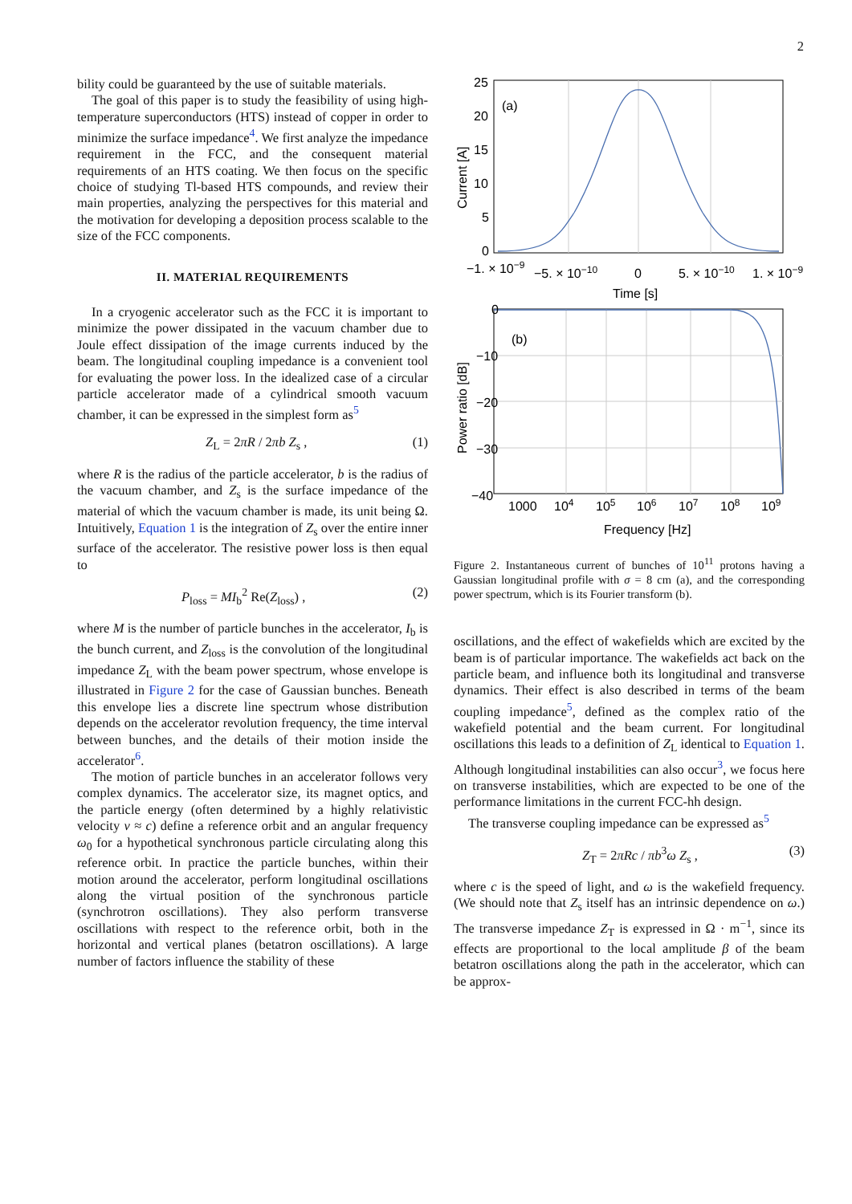2
bility could be guaranteed by the use of suitable materials.
The goal of this paper is to study the feasibility of using high-temperature superconductors (HTS) instead of copper in order to minimize the surface impedance<sup>4</sup>. We first analyze the impedance requirement in the FCC, and the consequent material requirements of an HTS coating. We then focus on the specific choice of studying Tl-based HTS compounds, and review their main properties, analyzing the perspectives for this material and the motivation for developing a deposition process scalable to the size of the FCC components.
II. MATERIAL REQUIREMENTS
In a cryogenic accelerator such as the FCC it is important to minimize the power dissipated in the vacuum chamber due to Joule effect dissipation of the image currents induced by the beam. The longitudinal coupling impedance is a convenient tool for evaluating the power loss. In the idealized case of a circular particle accelerator made of a cylindrical smooth vacuum chamber, it can be expressed in the simplest form as<sup>5</sup>
Z<sub>L</sub> = 2πR / 2πb Z<sub>s</sub> , (1)
where R is the radius of the particle accelerator, b is the radius of the vacuum chamber, and Z<sub>s</sub> is the surface impedance of the material of which the vacuum chamber is made, its unit being Ω. Intuitively, Equation 1 is the integration of Z<sub>s</sub> over the entire inner surface of the accelerator. The resistive power loss is then equal to
P<sub>loss</sub> = MI<sub>b</sub><sup>2</sup> Re(Z<sub>loss</sub>) , (2)
where M is the number of particle bunches in the accelerator, I<sub>b</sub> is the bunch current, and Z<sub>loss</sub> is the convolution of the longitudinal impedance Z<sub>L</sub> with the beam power spectrum, whose envelope is illustrated in Figure 2 for the case of Gaussian bunches. Beneath this envelope lies a discrete line spectrum whose distribution depends on the accelerator revolution frequency, the time interval between bunches, and the details of their motion inside the accelerator<sup>6</sup>.
The motion of particle bunches in an accelerator follows very complex dynamics. The accelerator size, its magnet optics, and the particle energy (often determined by a highly relativistic velocity v ≈ c) define a reference orbit and an angular frequency ω<sub>0</sub> for a hypothetical synchronous particle circulating along this reference orbit. In practice the particle bunches, within their motion around the accelerator, perform longitudinal oscillations along the virtual position of the synchronous particle (synchrotron oscillations). They also perform transverse oscillations with respect to the reference orbit, both in the horizontal and vertical planes (betatron oscillations). A large number of factors influence the stability of these
25
20
15
10
5
0
(a)
−1. × 10−9
−5. × 10−10
0
5. × 10−10
1. × 10−9
Time [s]
Current [A]
0
−10
−20
−30
−40
(b)
1000
104
105
106
107
108
109
Frequency [Hz]
Power ratio [dB]
Figure 2. Instantaneous current of bunches of 10<sup>11</sup> protons having a Gaussian longitudinal profile with σ = 8 cm (a), and the corresponding power spectrum, which is its Fourier transform (b).
oscillations, and the effect of wakefields which are excited by the beam is of particular importance. The wakefields act back on the particle beam, and influence both its longitudinal and transverse dynamics. Their effect is also described in terms of the beam coupling impedance<sup>5</sup>, defined as the complex ratio of the wakefield potential and the beam current. For longitudinal oscillations this leads to a definition of Z<sub>L</sub> identical to Equation 1. Although longitudinal instabilities can also occur<sup>3</sup>, we focus here on transverse instabilities, which are expected to be one of the performance limitations in the current FCC-hh design.
The transverse coupling impedance can be expressed as<sup>5</sup>
Z<sub>T</sub> = 2πRc / πb<sup>3</sup>ω Z<sub>s</sub> , (3)
where c is the speed of light, and ω is the wakefield frequency. (We should note that Z<sub>s</sub> itself has an intrinsic dependence on ω.) The transverse impedance Z<sub>T</sub> is expressed in Ω · m<sup>−1</sup>, since its effects are proportional to the local amplitude β of the beam betatron oscillations along the path in the accelerator, which can be approx-